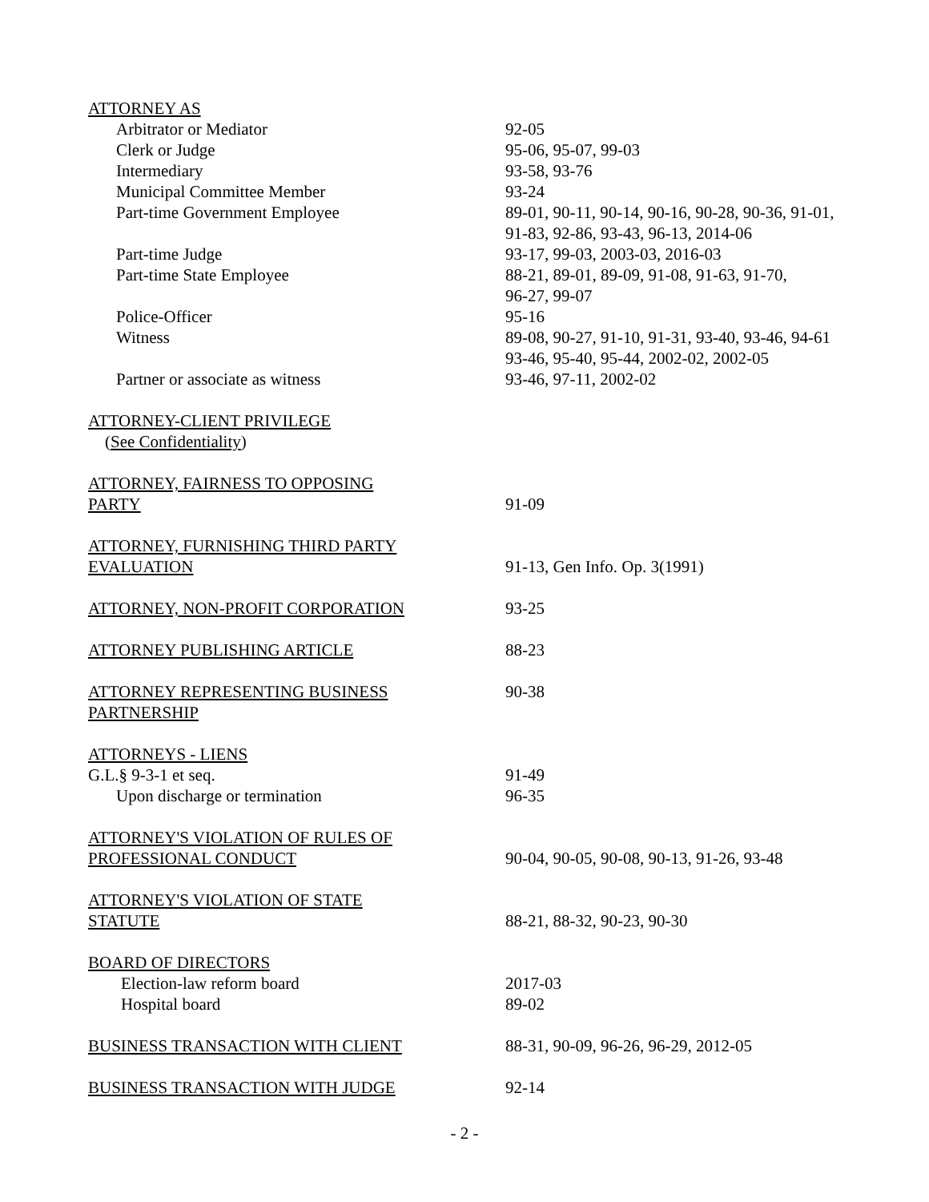| ATTORNEY AS | |
| Arbitrator or Mediator | 92-05 |
| Clerk or Judge | 95-06, 95-07, 99-03 |
| Intermediary | 93-58, 93-76 |
| Municipal Committee Member | 93-24 |
| Part-time Government Employee | 89-01, 90-11, 90-14, 90-16, 90-28, 90-36, 91-01, 91-83, 92-86, 93-43, 96-13, 2014-06 |
| Part-time Judge | 93-17, 99-03, 2003-03, 2016-03 |
| Part-time State Employee | 88-21, 89-01, 89-09, 91-08, 91-63, 91-70, 96-27, 99-07 |
| Police-Officer | 95-16 |
| Witness | 89-08, 90-27, 91-10, 91-31, 93-40, 93-46, 94-61 93-46, 95-40, 95-44, 2002-02, 2002-05 |
| Partner or associate as witness | 93-46, 97-11, 2002-02 |
| ATTORNEY-CLIENT PRIVILEGE ( See Confidentiality ) | |
| ATTORNEY, FAIRNESS TO OPPOSING PARTY | 91-09 |
| ATTORNEY, FURNISHING THIRD PARTY EVALUATION | 91-13, Gen Info. Op. 3(1991) |
| ATTORNEY, NON-PROFIT CORPORATION | 93-25 |
| ATTORNEY PUBLISHING ARTICLE | 88-23 |
| ATTORNEY REPRESENTING BUSINESS PARTNERSHIP | 90-38 |
| ATTORNEYS - LIENS | |
| G.L.§ 9-3-1 et seq. | 91-49 |
| Upon discharge or termination | 96-35 |
| ATTORNEY'S VIOLATION OF RULES OF PROFESSIONAL CONDUCT | 90-04, 90-05, 90-08, 90-13, 91-26, 93-48 |
| ATTORNEY'S VIOLATION OF STATE STATUTE | 88-21, 88-32, 90-23, 90-30 |
| BOARD OF DIRECTORS | |
| Election-law reform board | 2017-03 |
| Hospital board | 89-02 |
| BUSINESS TRANSACTION WITH CLIENT | 88-31, 90-09, 96-26, 96-29, 2012-05 |
| BUSINESS TRANSACTION WITH JUDGE | 92-14 |
- 2 -